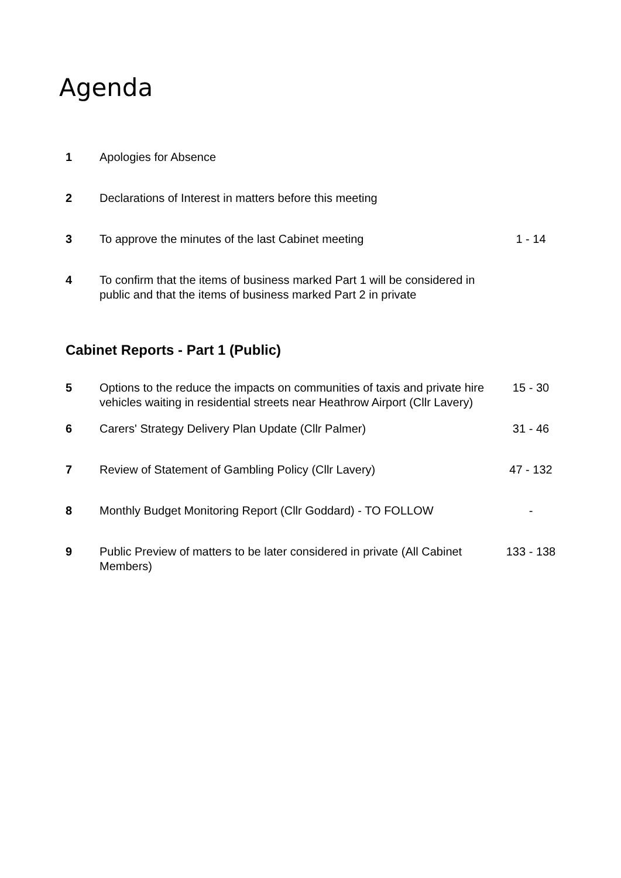Agenda
| 1 | Apologies for Absence | |
| 2 | Declarations of Interest in matters before this meeting | |
| 3 | To approve the minutes of the last Cabinet meeting | 1 - 14 |
| 4 | To confirm that the items of business marked Part 1 will be considered in public and that the items of business marked Part 2 in private | |
Cabinet Reports - Part 1 (Public)
| 5 | Options to the reduce the impacts on communities of taxis and private hire vehicles waiting in residential streets near Heathrow Airport (Cllr Lavery) | 15 - 30 |
| 6 | Carers' Strategy Delivery Plan Update (Cllr Palmer) | 31 - 46 |
| 7 | Review of Statement of Gambling Policy (Cllr Lavery) | 47 - 132 |
| 8 | Monthly Budget Monitoring Report (Cllr Goddard) - TO FOLLOW | - |
| 9 | Public Preview of matters to be later considered in private (All Cabinet Members) | 133 - 138 |